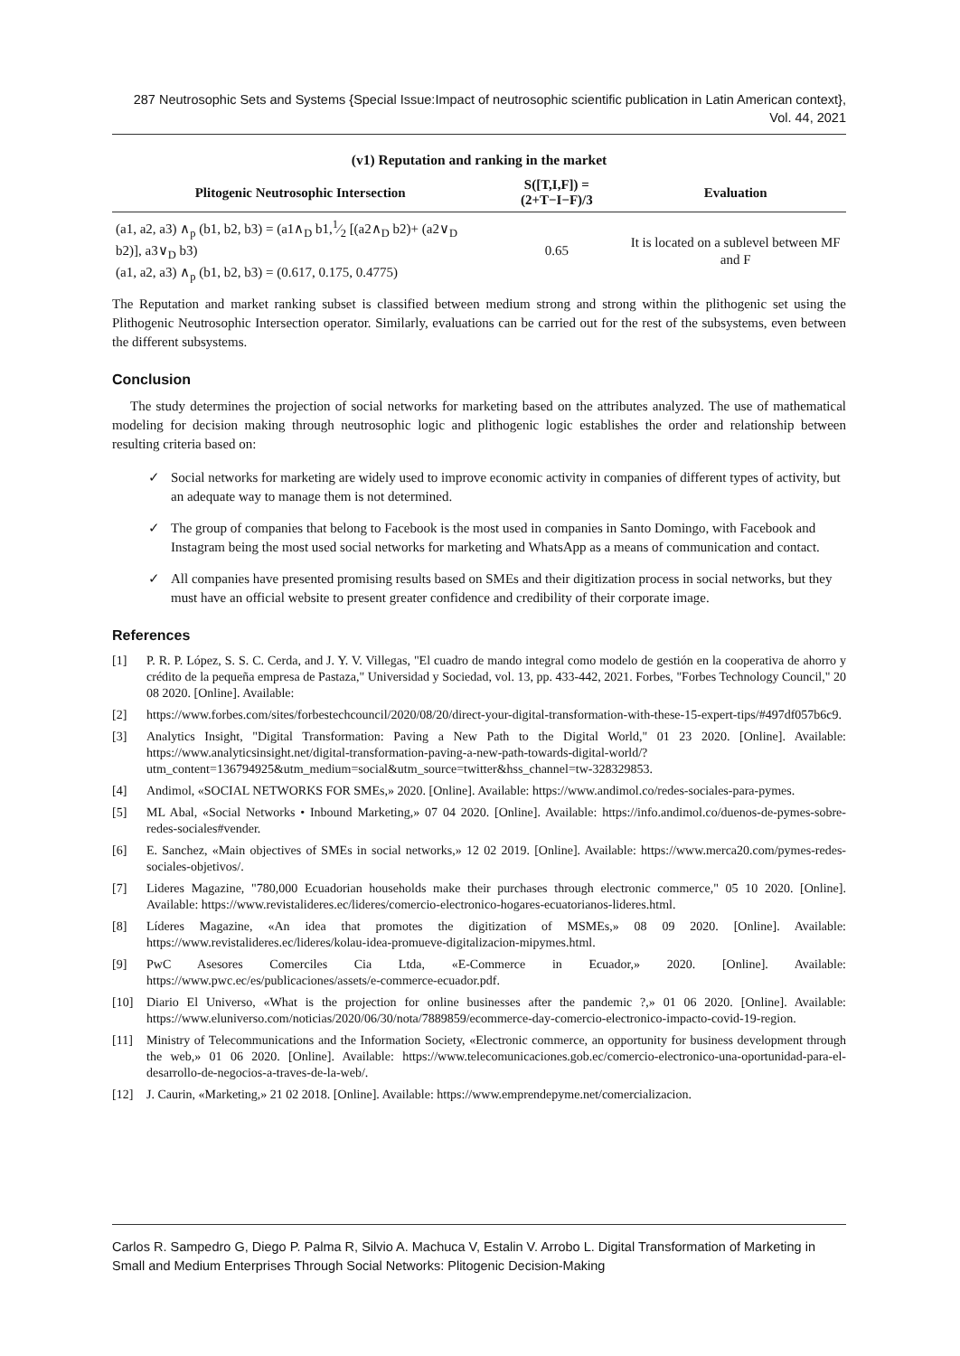287 Neutrosophic Sets and Systems {Special Issue:Impact of neutrosophic scientific publication in Latin American context}, Vol. 44, 2021
(v1) Reputation and ranking in the market
| Plitogenic Neutrosophic Intersection | S([T,I,F]) = (2+T−I−F)/3 | Evaluation |
| --- | --- | --- |
| (a1, a2, a3) ∧<sub>p</sub> (b1, b2, b3) = (a1∧<sub>D</sub> b1,1⁄2 [(a2∧<sub>D</sub> b2)+ (a2∨<sub>D</sub> b2)], a3∨<sub>D</sub> b3) (a1, a2, a3) ∧<sub>p</sub> (b1, b2, b3) = (0.617, 0.175, 0.4775) | 0.65 | It is located on a sublevel between MF and F |
The Reputation and market ranking subset is classified between medium strong and strong within the plithogenic set using the Plithogenic Neutrosophic Intersection operator. Similarly, evaluations can be carried out for the rest of the subsystems, even between the different subsystems.
Conclusion
The study determines the projection of social networks for marketing based on the attributes analyzed. The use of mathematical modeling for decision making through neutrosophic logic and plithogenic logic establishes the order and relationship between resulting criteria based on:
✓ Social networks for marketing are widely used to improve economic activity in companies of different types of activity, but an adequate way to manage them is not determined.
✓ The group of companies that belong to Facebook is the most used in companies in Santo Domingo, with Facebook and Instagram being the most used social networks for marketing and WhatsApp as a means of communication and contact.
✓ All companies have presented promising results based on SMEs and their digitization process in social networks, but they must have an official website to present greater confidence and credibility of their corporate image.
References
[1] P. R. P. López, S. S. C. Cerda, and J. Y. V. Villegas, "El cuadro de mando integral como modelo de gestión en la cooperativa de ahorro y crédito de la pequeña empresa de Pastaza," Universidad y Sociedad, vol. 13, pp. 433-442, 2021. Forbes, "Forbes Technology Council," 20 08 2020. [Online]. Available:
[2] https://www.forbes.com/sites/forbestechcouncil/2020/08/20/direct-your-digital-transformation-with-these-15-expert-tips/#497df057b6c9.
[3] Analytics Insight, "Digital Transformation: Paving a New Path to the Digital World," 01 23 2020. [Online]. Available: https://www.analyticsinsight.net/digital-transformation-paving-a-new-path-towards-digital-world/?utm_content=136794925&utm_medium=social&utm_source=twitter&hss_channel=tw-328329853.
[4] Andimol, «SOCIAL NETWORKS FOR SMEs,» 2020. [Online]. Available: https://www.andimol.co/redes-sociales-para-pymes.
[5] ML Abal, «Social Networks • Inbound Marketing,» 07 04 2020. [Online]. Available: https://info.andimol.co/duenos-de-pymes-sobre-redes-sociales#vender.
[6] E. Sanchez, «Main objectives of SMEs in social networks,» 12 02 2019. [Online]. Available: https://www.merca20.com/pymes-redes-sociales-objetivos/.
[7] Lideres Magazine, "780,000 Ecuadorian households make their purchases through electronic commerce," 05 10 2020. [Online]. Available: https://www.revistalideres.ec/lideres/comercio-electronico-hogares-ecuatorianos-lideres.html.
[8] Líderes Magazine, «An idea that promotes the digitization of MSMEs,» 08 09 2020. [Online]. Available: https://www.revistalideres.ec/lideres/kolau-idea-promueve-digitalizacion-mipymes.html.
[9] PwC Asesores Comerciles Cia Ltda, «E-Commerce in Ecuador,» 2020. [Online]. Available: https://www.pwc.ec/es/publicaciones/assets/e-commerce-ecuador.pdf.
[10] Diario El Universo, «What is the projection for online businesses after the pandemic ?,» 01 06 2020. [Online]. Available: https://www.eluniverso.com/noticias/2020/06/30/nota/7889859/ecommerce-day-comercio-electronico-impacto-covid-19-region.
[11] Ministry of Telecommunications and the Information Society, «Electronic commerce, an opportunity for business development through the web,» 01 06 2020. [Online]. Available: https://www.telecomunicaciones.gob.ec/comercio-electronico-una-oportunidad-para-el-desarrollo-de-negocios-a-traves-de-la-web/.
[12] J. Caurin, «Marketing,» 21 02 2018. [Online]. Available: https://www.emprendepyme.net/comercializacion.
Carlos R. Sampedro G, Diego P. Palma R, Silvio A. Machuca V, Estalin V. Arrobo L. Digital Transformation of Marketing in Small and Medium Enterprises Through Social Networks: Plitogenic Decision-Making